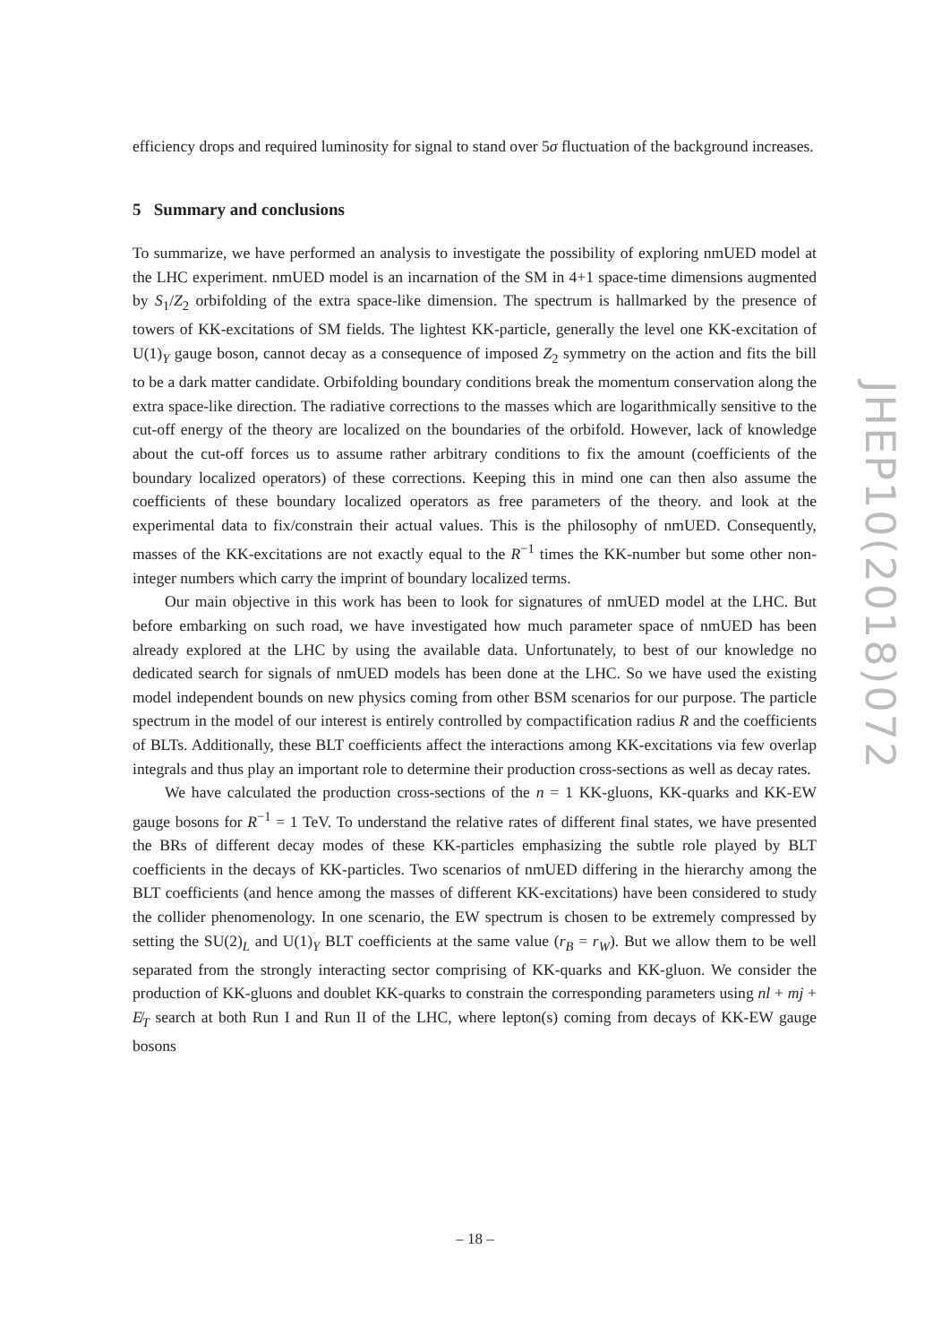efficiency drops and required luminosity for signal to stand over 5σ fluctuation of the background increases.
5 Summary and conclusions
To summarize, we have performed an analysis to investigate the possibility of exploring nmUED model at the LHC experiment. nmUED model is an incarnation of the SM in 4+1 space-time dimensions augmented by S<sub>1</sub>/Z<sub>2</sub> orbifolding of the extra space-like dimension. The spectrum is hallmarked by the presence of towers of KK-excitations of SM fields. The lightest KK-particle, generally the level one KK-excitation of U(1)<sub>Y</sub> gauge boson, cannot decay as a consequence of imposed Z<sub>2</sub> symmetry on the action and fits the bill to be a dark matter candidate. Orbifolding boundary conditions break the momentum conservation along the extra space-like direction. The radiative corrections to the masses which are logarithmically sensitive to the cut-off energy of the theory are localized on the boundaries of the orbifold. However, lack of knowledge about the cut-off forces us to assume rather arbitrary conditions to fix the amount (coefficients of the boundary localized operators) of these corrections. Keeping this in mind one can then also assume the coefficients of these boundary localized operators as free parameters of the theory. and look at the experimental data to fix/constrain their actual values. This is the philosophy of nmUED. Consequently, masses of the KK-excitations are not exactly equal to the R<sup>−1</sup> times the KK-number but some other non-integer numbers which carry the imprint of boundary localized terms.
Our main objective in this work has been to look for signatures of nmUED model at the LHC. But before embarking on such road, we have investigated how much parameter space of nmUED has been already explored at the LHC by using the available data. Unfortunately, to best of our knowledge no dedicated search for signals of nmUED models has been done at the LHC. So we have used the existing model independent bounds on new physics coming from other BSM scenarios for our purpose. The particle spectrum in the model of our interest is entirely controlled by compactification radius R and the coefficients of BLTs. Additionally, these BLT coefficients affect the interactions among KK-excitations via few overlap integrals and thus play an important role to determine their production cross-sections as well as decay rates.
We have calculated the production cross-sections of the n = 1 KK-gluons, KK-quarks and KK-EW gauge bosons for R<sup>−1</sup> = 1 TeV. To understand the relative rates of different final states, we have presented the BRs of different decay modes of these KK-particles emphasizing the subtle role played by BLT coefficients in the decays of KK-particles. Two scenarios of nmUED differing in the hierarchy among the BLT coefficients (and hence among the masses of different KK-excitations) have been considered to study the collider phenomenology. In one scenario, the EW spectrum is chosen to be extremely compressed by setting the SU(2)<sub>L</sub> and U(1)<sub>Y</sub> BLT coefficients at the same value (r<sub>B</sub> = r<sub>W</sub>). But we allow them to be well separated from the strongly interacting sector comprising of KK-quarks and KK-gluon. We consider the production of KK-gluons and doublet KK-quarks to constrain the corresponding parameters using nl + mj + E̸<sub>T</sub> search at both Run I and Run II of the LHC, where lepton(s) coming from decays of KK-EW gauge bosons
JHEP10(2018)072
– 18 –